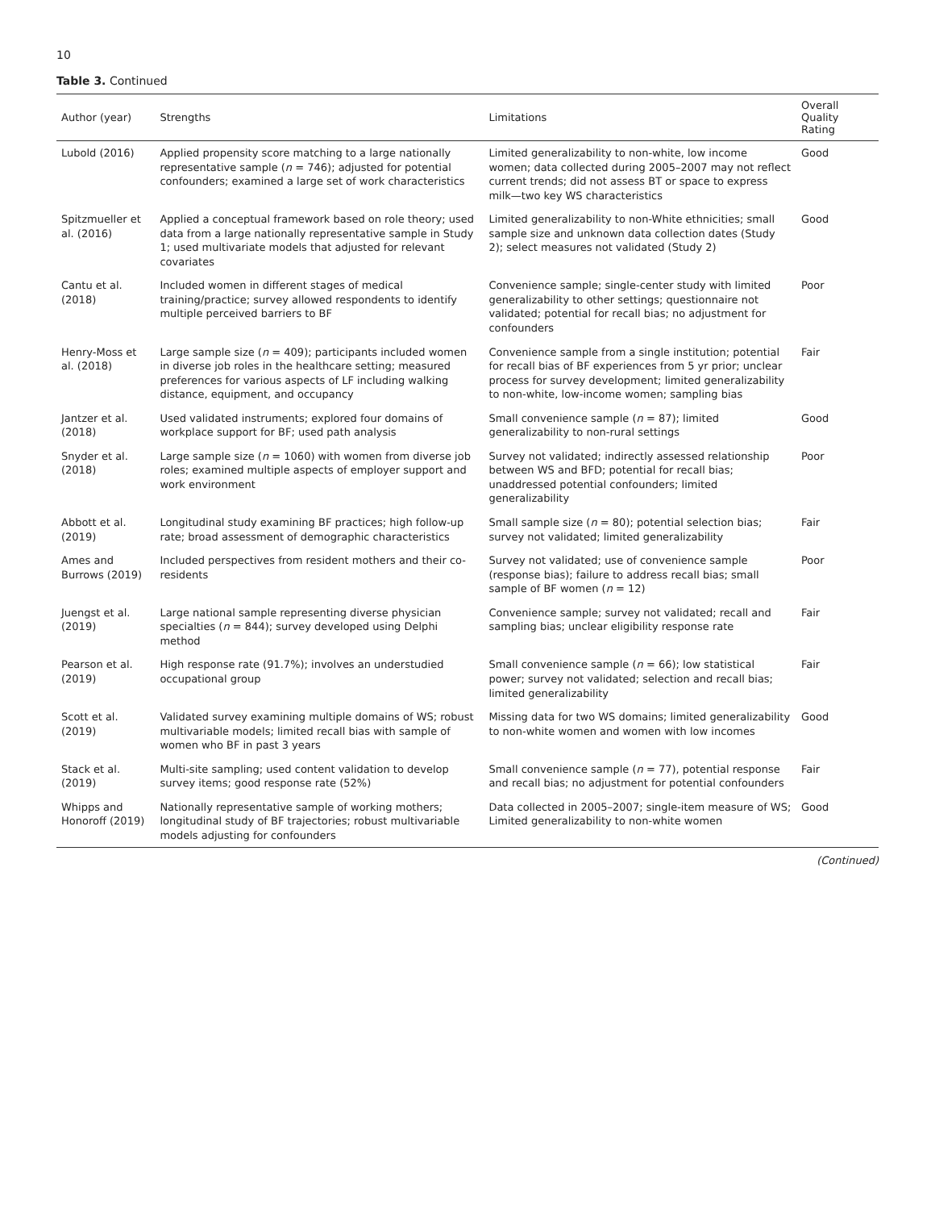10
Table 3. Continued
| Author (year) | Strengths | Limitations | Overall Quality Rating |
| --- | --- | --- | --- |
| Lubold (2016) | Applied propensity score matching to a large nationally representative sample ( n = 746); adjusted for potential confounders; examined a large set of work characteristics | Limited generalizability to non-white, low income women; data collected during 2005–2007 may not reflect current trends; did not assess BT or space to express milk—two key WS characteristics | Good |
| Spitzmueller et al. (2016) | Applied a conceptual framework based on role theory; used data from a large nationally representative sample in Study 1; used multivariate models that adjusted for relevant covariates | Limited generalizability to non-White ethnicities; small sample size and unknown data collection dates (Study 2); select measures not validated (Study 2) | Good |
| Cantu et al. (2018) | Included women in different stages of medical training/practice; survey allowed respondents to identify multiple perceived barriers to BF | Convenience sample; single-center study with limited generalizability to other settings; questionnaire not validated; potential for recall bias; no adjustment for confounders | Poor |
| Henry-Moss et al. (2018) | Large sample size ( n = 409); participants included women in diverse job roles in the healthcare setting; measured preferences for various aspects of LF including walking distance, equipment, and occupancy | Convenience sample from a single institution; potential for recall bias of BF experiences from 5 yr prior; unclear process for survey development; limited generalizability to non-white, low-income women; sampling bias | Fair |
| Jantzer et al. (2018) | Used validated instruments; explored four domains of workplace support for BF; used path analysis | Small convenience sample ( n = 87); limited generalizability to non-rural settings | Good |
| Snyder et al. (2018) | Large sample size ( n = 1060) with women from diverse job roles; examined multiple aspects of employer support and work environment | Survey not validated; indirectly assessed relationship between WS and BFD; potential for recall bias; unaddressed potential confounders; limited generalizability | Poor |
| Abbott et al. (2019) | Longitudinal study examining BF practices; high follow-up rate; broad assessment of demographic characteristics | Small sample size ( n = 80); potential selection bias; survey not validated; limited generalizability | Fair |
| Ames and Burrows (2019) | Included perspectives from resident mothers and their co-residents | Survey not validated; use of convenience sample (response bias); failure to address recall bias; small sample of BF women ( n = 12) | Poor |
| Juengst et al. (2019) | Large national sample representing diverse physician specialties ( n = 844); survey developed using Delphi method | Convenience sample; survey not validated; recall and sampling bias; unclear eligibility response rate | Fair |
| Pearson et al. (2019) | High response rate (91.7%); involves an understudied occupational group | Small convenience sample ( n = 66); low statistical power; survey not validated; selection and recall bias; limited generalizability | Fair |
| Scott et al. (2019) | Validated survey examining multiple domains of WS; robust multivariable models; limited recall bias with sample of women who BF in past 3 years | Missing data for two WS domains; limited generalizability to non-white women and women with low incomes | Good |
| Stack et al. (2019) | Multi-site sampling; used content validation to develop survey items; good response rate (52%) | Small convenience sample ( n = 77), potential response and recall bias; no adjustment for potential confounders | Fair |
| Whipps and Honoroff (2019) | Nationally representative sample of working mothers; longitudinal study of BF trajectories; robust multivariable models adjusting for confounders | Data collected in 2005–2007; single-item measure of WS; Limited generalizability to non-white women | Good |
(Continued)